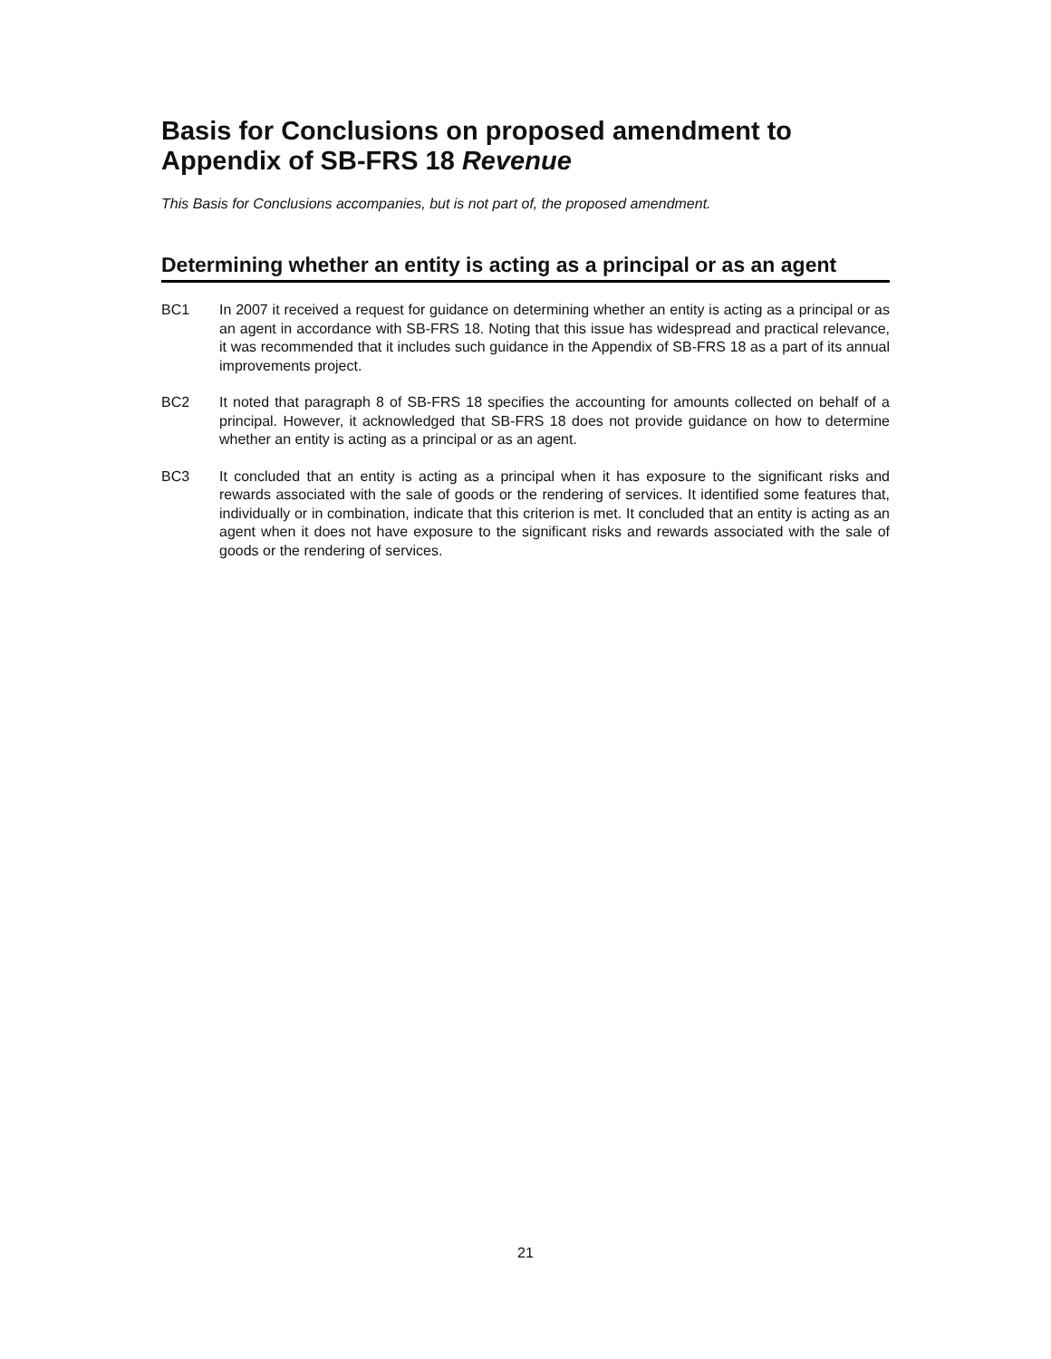Basis for Conclusions on proposed amendment to Appendix of SB-FRS 18 Revenue
This Basis for Conclusions accompanies, but is not part of, the proposed amendment.
Determining whether an entity is acting as a principal or as an agent
BC1 In 2007 it received a request for guidance on determining whether an entity is acting as a principal or as an agent in accordance with SB-FRS 18. Noting that this issue has widespread and practical relevance, it was recommended that it includes such guidance in the Appendix of SB-FRS 18 as a part of its annual improvements project.
BC2 It noted that paragraph 8 of SB-FRS 18 specifies the accounting for amounts collected on behalf of a principal. However, it acknowledged that SB-FRS 18 does not provide guidance on how to determine whether an entity is acting as a principal or as an agent.
BC3 It concluded that an entity is acting as a principal when it has exposure to the significant risks and rewards associated with the sale of goods or the rendering of services. It identified some features that, individually or in combination, indicate that this criterion is met. It concluded that an entity is acting as an agent when it does not have exposure to the significant risks and rewards associated with the sale of goods or the rendering of services.
21